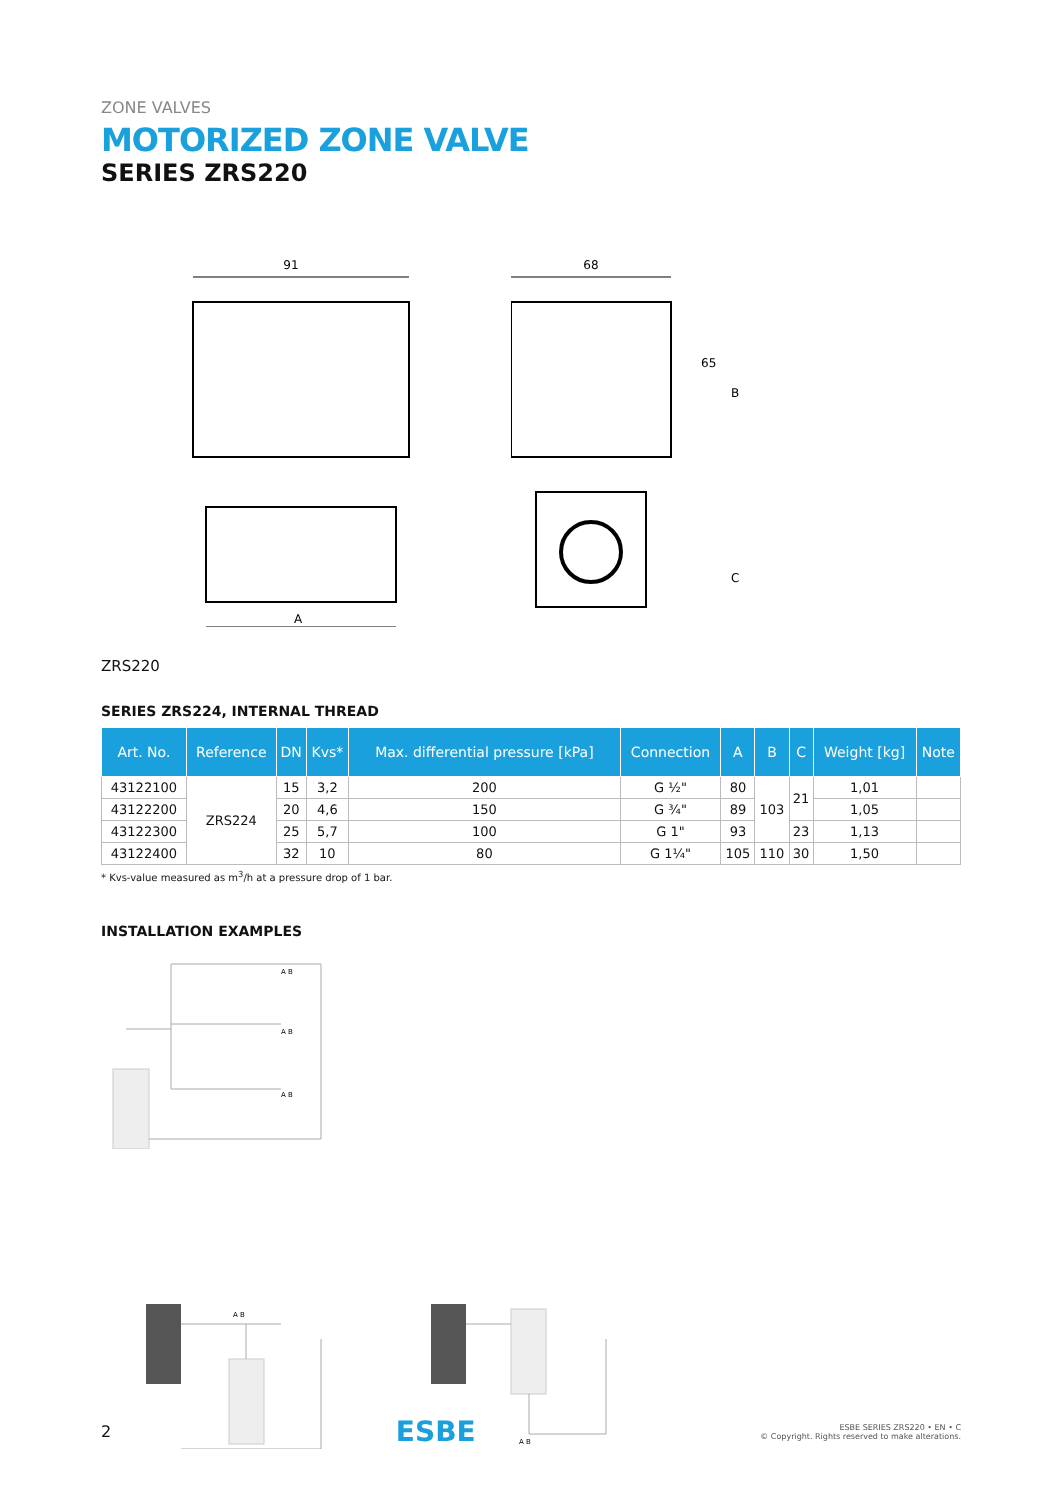ZONE VALVES
MOTORIZED ZONE VALVE
SERIES ZRS220
91
A
68
65
B
C
ZRS220
SERIES ZRS224, INTERNAL THREAD
| Art. No. | Reference | DN | Kvs* | Max. differential pressure [kPa] | Connection | A | B | C | Weight [kg] | Note |
| --- | --- | --- | --- | --- | --- | --- | --- | --- | --- | --- |
| 43122100 | ZRS224 | 15 | 3,2 | 200 | G ½" | 80 | 103 | 21 | 1,01 | |
| 43122200 | | 20 | 4,6 | 150 | G ¾" | 89 | | | 1,05 | |
| 43122300 | | 25 | 5,7 | 100 | G 1" | 93 | | 23 | 1,13 | |
| 43122400 | | 32 | 10 | 80 | G 1¼" | 105 | 110 | 30 | 1,50 | |
* Kvs-value measured as m<sup>3</sup>/h at a pressure drop of 1 bar.
INSTALLATION EXAMPLES
A B
A B
A B
A B
A B
2
ESBE
ESBE SERIES ZRS220 • EN • C
© Copyright. Rights reserved to make alterations.